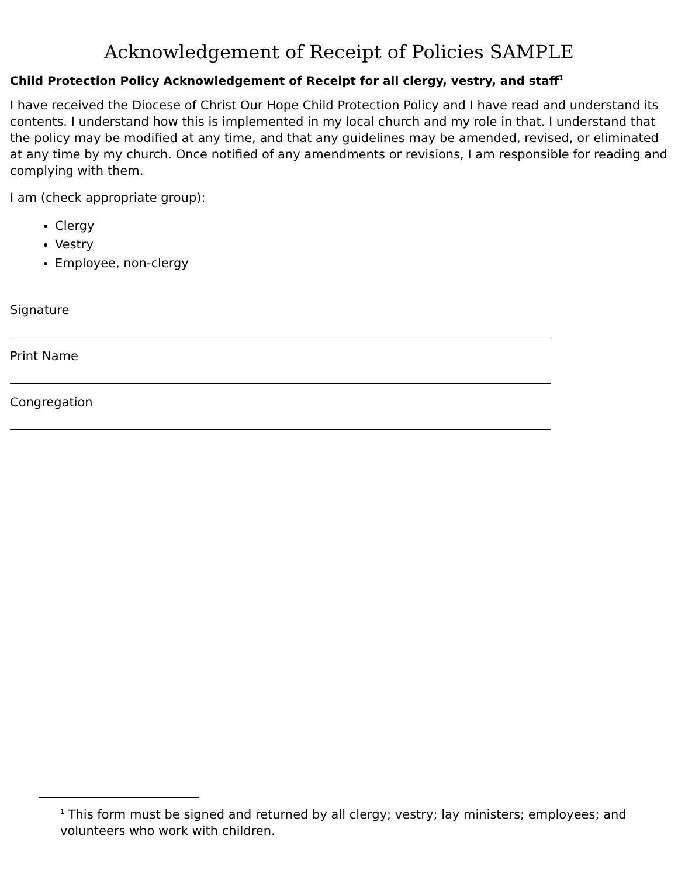Acknowledgement of Receipt of Policies SAMPLE
Child Protection Policy Acknowledgement of Receipt for all clergy, vestry, and staff<sup>1</sup>
I have received the Diocese of Christ Our Hope Child Protection Policy and I have read and understand its contents. I understand how this is implemented in my local church and my role in that. I understand that the policy may be modified at any time, and that any guidelines may be amended, revised, or eliminated at any time by my church. Once notified of any amendments or revisions, I am responsible for reading and complying with them.
I am (check appropriate group):
Clergy
Vestry
Employee, non-clergy
Signature
Print Name
Congregation
<sup>1</sup> This form must be signed and returned by all clergy; vestry; lay ministers; employees; and volunteers who work with children.